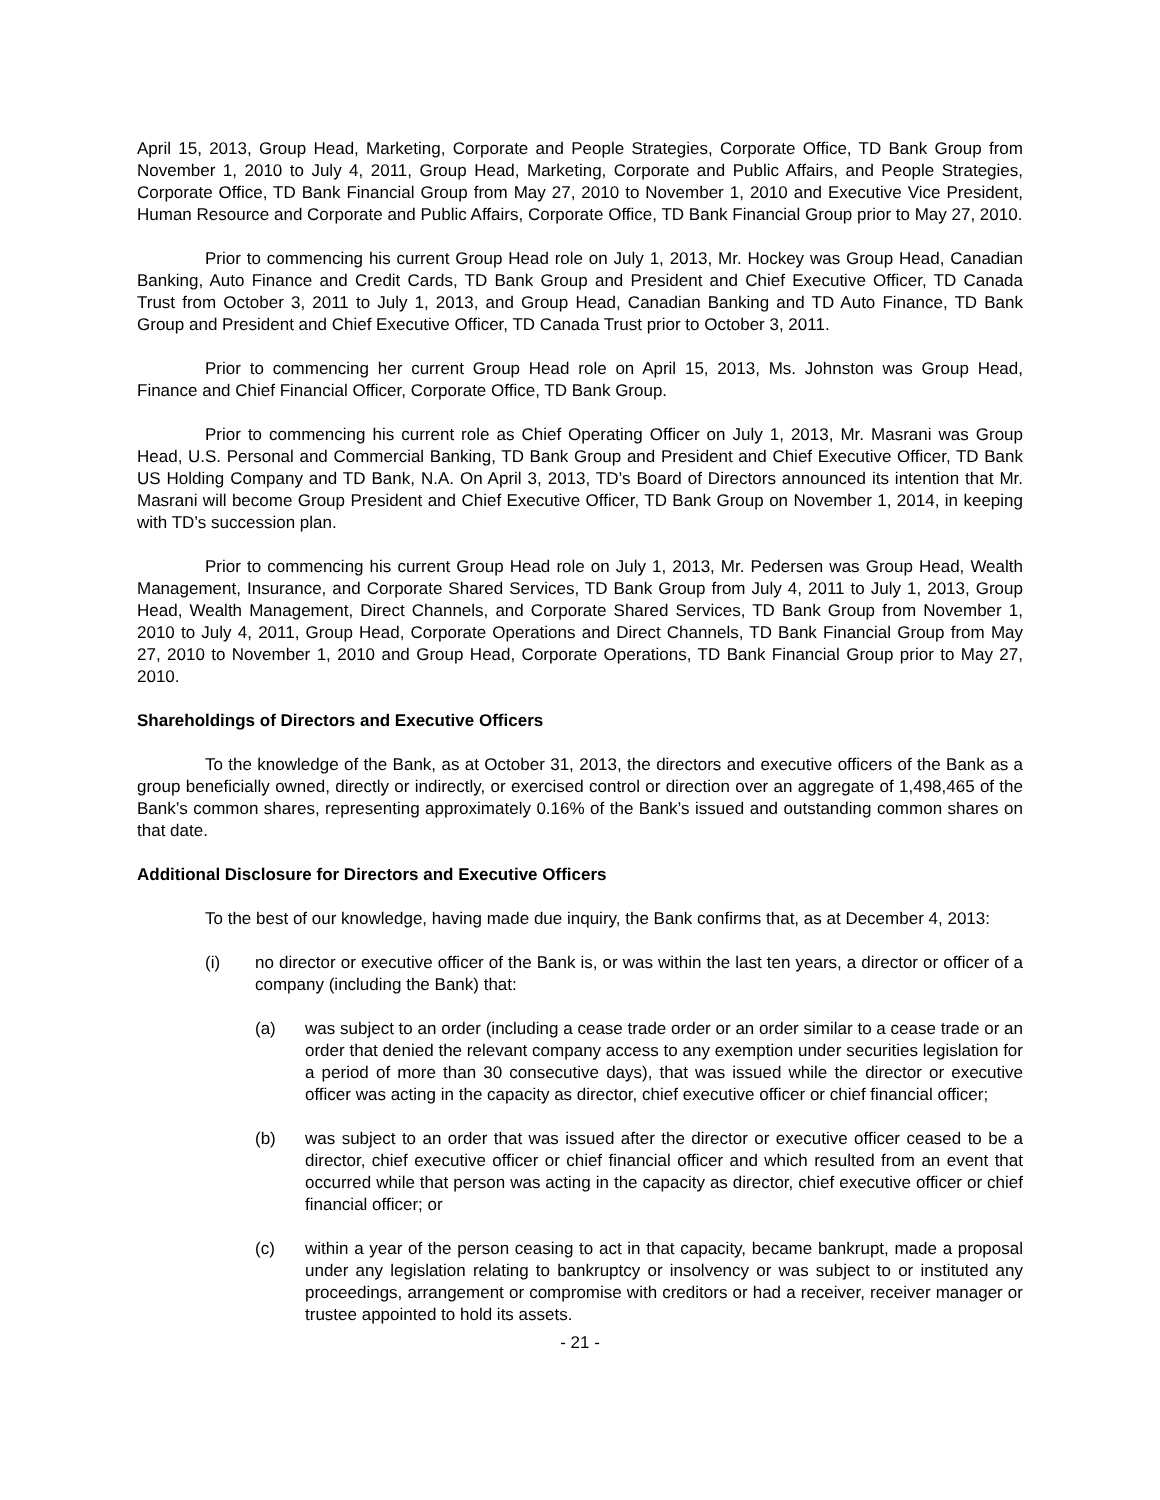April 15, 2013, Group Head, Marketing, Corporate and People Strategies, Corporate Office, TD Bank Group from November 1, 2010 to July 4, 2011, Group Head, Marketing, Corporate and Public Affairs, and People Strategies, Corporate Office, TD Bank Financial Group from May 27, 2010 to November 1, 2010 and Executive Vice President, Human Resource and Corporate and Public Affairs, Corporate Office, TD Bank Financial Group prior to May 27, 2010.
Prior to commencing his current Group Head role on July 1, 2013, Mr. Hockey was Group Head, Canadian Banking, Auto Finance and Credit Cards, TD Bank Group and President and Chief Executive Officer, TD Canada Trust from October 3, 2011 to July 1, 2013, and Group Head, Canadian Banking and TD Auto Finance, TD Bank Group and President and Chief Executive Officer, TD Canada Trust prior to October 3, 2011.
Prior to commencing her current Group Head role on April 15, 2013, Ms. Johnston was Group Head, Finance and Chief Financial Officer, Corporate Office, TD Bank Group.
Prior to commencing his current role as Chief Operating Officer on July 1, 2013, Mr. Masrani was Group Head, U.S. Personal and Commercial Banking, TD Bank Group and President and Chief Executive Officer, TD Bank US Holding Company and TD Bank, N.A. On April 3, 2013, TD’s Board of Directors announced its intention that Mr. Masrani will become Group President and Chief Executive Officer, TD Bank Group on November 1, 2014, in keeping with TD’s succession plan.
Prior to commencing his current Group Head role on July 1, 2013, Mr. Pedersen was Group Head, Wealth Management, Insurance, and Corporate Shared Services, TD Bank Group from July 4, 2011 to July 1, 2013, Group Head, Wealth Management, Direct Channels, and Corporate Shared Services, TD Bank Group from November 1, 2010 to July 4, 2011, Group Head, Corporate Operations and Direct Channels, TD Bank Financial Group from May 27, 2010 to November 1, 2010 and Group Head, Corporate Operations, TD Bank Financial Group prior to May 27, 2010.
Shareholdings of Directors and Executive Officers
To the knowledge of the Bank, as at October 31, 2013, the directors and executive officers of the Bank as a group beneficially owned, directly or indirectly, or exercised control or direction over an aggregate of 1,498,465 of the Bank’s common shares, representing approximately 0.16% of the Bank’s issued and outstanding common shares on that date.
Additional Disclosure for Directors and Executive Officers
To the best of our knowledge, having made due inquiry, the Bank confirms that, as at December 4, 2013:
(i) no director or executive officer of the Bank is, or was within the last ten years, a director or officer of a company (including the Bank) that:
(a) was subject to an order (including a cease trade order or an order similar to a cease trade or an order that denied the relevant company access to any exemption under securities legislation for a period of more than 30 consecutive days), that was issued while the director or executive officer was acting in the capacity as director, chief executive officer or chief financial officer;
(b) was subject to an order that was issued after the director or executive officer ceased to be a director, chief executive officer or chief financial officer and which resulted from an event that occurred while that person was acting in the capacity as director, chief executive officer or chief financial officer; or
(c) within a year of the person ceasing to act in that capacity, became bankrupt, made a proposal under any legislation relating to bankruptcy or insolvency or was subject to or instituted any proceedings, arrangement or compromise with creditors or had a receiver, receiver manager or trustee appointed to hold its assets.
- 21 -